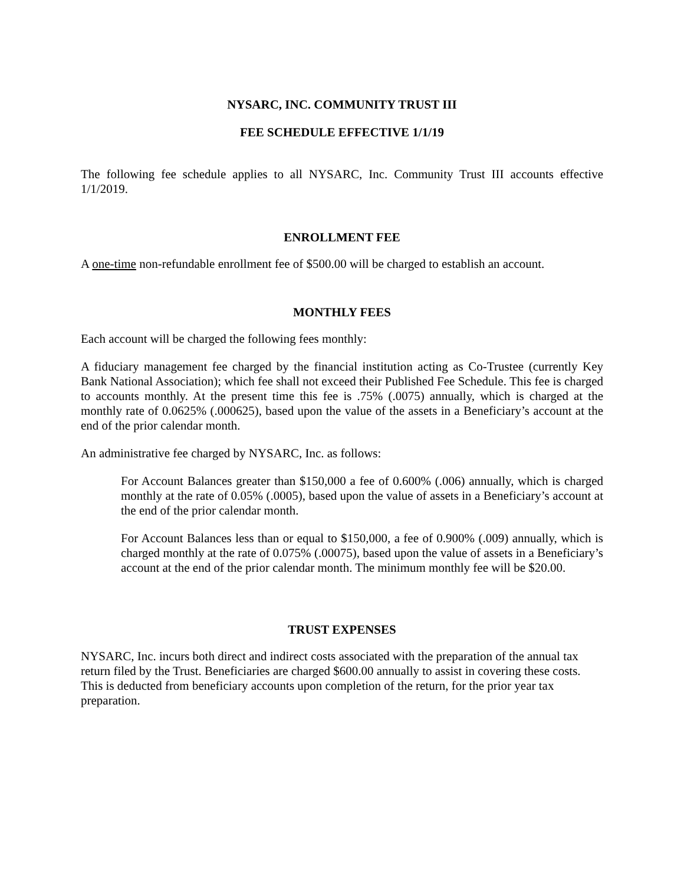NYSARC, INC. COMMUNITY TRUST III
FEE SCHEDULE EFFECTIVE 1/1/19
The following fee schedule applies to all NYSARC, Inc. Community Trust III accounts effective 1/1/2019.
ENROLLMENT FEE
A one-time non-refundable enrollment fee of $500.00 will be charged to establish an account.
MONTHLY FEES
Each account will be charged the following fees monthly:
A fiduciary management fee charged by the financial institution acting as Co-Trustee (currently Key Bank National Association); which fee shall not exceed their Published Fee Schedule. This fee is charged to accounts monthly. At the present time this fee is .75% (.0075) annually, which is charged at the monthly rate of 0.0625% (.000625), based upon the value of the assets in a Beneficiary’s account at the end of the prior calendar month.
An administrative fee charged by NYSARC, Inc. as follows:
For Account Balances greater than $150,000 a fee of 0.600% (.006) annually, which is charged monthly at the rate of 0.05% (.0005), based upon the value of assets in a Beneficiary’s account at the end of the prior calendar month.
For Account Balances less than or equal to $150,000, a fee of 0.900% (.009) annually, which is charged monthly at the rate of 0.075% (.00075), based upon the value of assets in a Beneficiary’s account at the end of the prior calendar month. The minimum monthly fee will be $20.00.
TRUST EXPENSES
NYSARC, Inc. incurs both direct and indirect costs associated with the preparation of the annual tax return filed by the Trust. Beneficiaries are charged $600.00 annually to assist in covering these costs. This is deducted from beneficiary accounts upon completion of the return, for the prior year tax preparation.